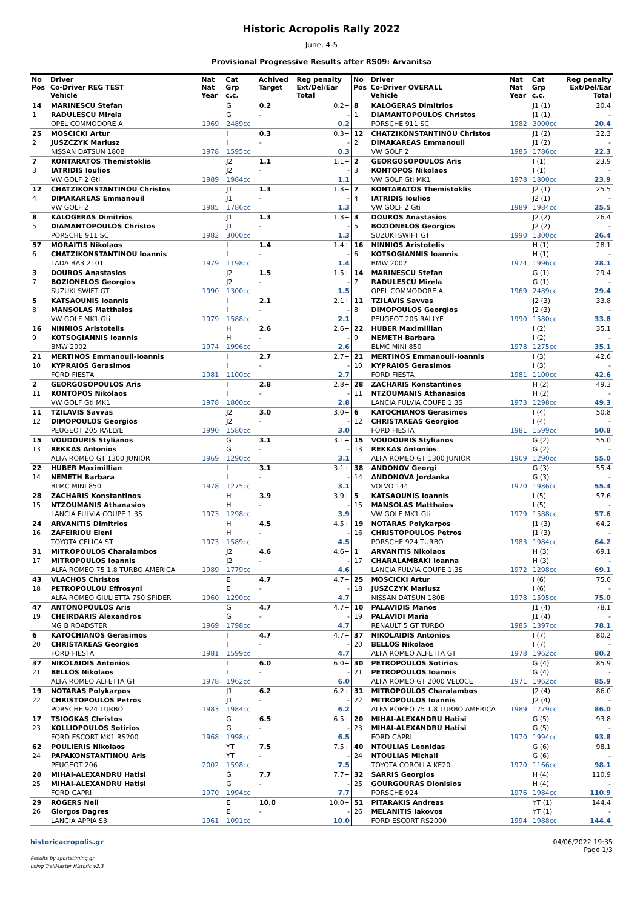Historic Acropolis Rally 2022
June, 4-5
Provisional Progressive Results after RS09: Arvanitsa
| No Pos | Driver Co-Driver REG TEST Vehicle | Nat Nat Year | Cat Grp c.c. | Achived Target | Reg penalty Ext/Del/Ear Total |
| --- | --- | --- | --- | --- | --- |
| 14 | MARINESCU Stefan | | G | 0.2 | 0.2+ |
| 1 | RADULESCU Mirela | | G | - | - |
| | OPEL COMMODORE A | 1969 | 2489cc | | 0.2 |
| 25 | MOSCICKI Artur | | I | 0.3 | 0.3+ |
| 2 | JUSZCZYK Mariusz | | I | - | - |
| | NISSAN DATSUN 180B | 1978 | 1595cc | | 0.3 |
| 7 | KONTARATOS Themistoklis | | J2 | 1.1 | 1.1+ |
| 3 | IATRIDIS Ioulios | | J2 | - | - |
| | VW GOLF 2 Gti | 1989 | 1984cc | | 1.1 |
| 12 | CHATZIKONSTANTINOU Christos | | J1 | 1.3 | 1.3+ |
| 4 | DIMAKAREAS Emmanouil | | J1 | - | - |
| | VW GOLF 2 | 1985 | 1786cc | | 1.3 |
| 8 | KALOGERAS Dimitrios | | J1 | 1.3 | 1.3+ |
| 5 | DIAMANTOPOULOS Christos | | J1 | - | - |
| | PORSCHE 911 SC | 1982 | 3000cc | | 1.3 |
| 57 | MORAITIS Nikolaos | | I | 1.4 | 1.4+ |
| 6 | CHATZIKONSTANTINOU Ioannis | | I | - | - |
| | LADA BA3 2101 | 1979 | 1198cc | | 1.4 |
| 3 | DOUROS Anastasios | | J2 | 1.5 | 1.5+ |
| 7 | BOZIONELOS Georgios | | J2 | - | - |
| | SUZUKI SWIFT GT | 1990 | 1300cc | | 1.5 |
| 5 | KATSAOUNIS Ioannis | | I | 2.1 | 2.1+ |
| 8 | MANSOLAS Matthaios | | I | - | - |
| | VW GOLF MK1 Gti | 1979 | 1588cc | | 2.1 |
| 16 | NINNIOS Aristotelis | | H | 2.6 | 2.6+ |
| 9 | KOTSOGIANNIS Ioannis | | H | - | - |
| | BMW 2002 | 1974 | 1996cc | | 2.6 |
| 21 | MERTINOS Emmanouil-Ioannis | | I | 2.7 | 2.7+ |
| 10 | KYPRAIOS Gerasimos | | I | - | - |
| | FORD FIESTA | 1981 | 1100cc | | 2.7 |
| 2 | GEORGOSOPOULOS Aris | | I | 2.8 | 2.8+ |
| 11 | KONTOPOS Nikolaos | | I | - | - |
| | VW GOLF Gti MK1 | 1978 | 1800cc | | 2.8 |
| 11 | TZILAVIS Savvas | | J2 | 3.0 | 3.0+ |
| 12 | DIMOPOULOS Georgios | | J2 | - | - |
| | PEUGEOT 205 RALLYE | 1990 | 1580cc | | 3.0 |
| 15 | VOUDOURIS Stylianos | | G | 3.1 | 3.1+ |
| 13 | REKKAS Antonios | | G | - | - |
| | ALFA ROMEO GT 1300 JUNIOR | 1969 | 1290cc | | 3.1 |
| 22 | HUBER Maximillian | | I | 3.1 | 3.1+ |
| 14 | NEMETH Barbara | | I | - | - |
| | BLMC MINI 850 | 1978 | 1275cc | | 3.1 |
| 28 | ZACHARIS Konstantinos | | H | 3.9 | 3.9+ |
| 15 | NTZOUMANIS Athanasios | | H | - | - |
| | LANCIA FULVIA COUPE 1.3S | 1973 | 1298cc | | 3.9 |
| 24 | ARVANITIS Dimitrios | | H | 4.5 | 4.5+ |
| 16 | ZAFEIRIOU Eleni | | H | - | - |
| | TOYOTA CELICA ST | 1973 | 1589cc | | 4.5 |
| 31 | MITROPOULOS Charalambos | | J2 | 4.6 | 4.6+ |
| 17 | MITROPOULOS Ioannis | | J2 | - | - |
| | ALFA ROMEO 75 1.8 TURBO AMERICA | 1989 | 1779cc | | 4.6 |
| 43 | VLACHOS Christos | | E | 4.7 | 4.7+ |
| 18 | PETROPOULOU Effrosyni | | E | - | - |
| | ALFA ROMEO GIULIETTA 750 SPIDER | 1960 | 1290cc | | 4.7 |
| 47 | ANTONOPOULOS Aris | | G | 4.7 | 4.7+ |
| 19 | CHEIRDARIS Alexandros | | G | - | - |
| | MG B ROADSTER | 1969 | 1798cc | | 4.7 |
| 6 | KATOCHIANOS Gerasimos | | I | 4.7 | 4.7+ |
| 20 | CHRISTAKEAS Georgios | | I | - | - |
| | FORD FIESTA | 1981 | 1599cc | | 4.7 |
| 37 | NIKOLAIDIS Antonios | | I | 6.0 | 6.0+ |
| 21 | BELLOS Nikolaos | | I | - | - |
| | ALFA ROMEO ALFETTA GT | 1978 | 1962cc | | 6.0 |
| 19 | NOTARAS Polykarpos | | J1 | 6.2 | 6.2+ |
| 22 | CHRISTOPOULOS Petros | | J1 | - | - |
| | PORSCHE 924 TURBO | 1983 | 1984cc | | 6.2 |
| 17 | TSIOGKAS Christos | | G | 6.5 | 6.5+ |
| 23 | KOLLIOPOULOS Sotirios | | G | - | - |
| | FORD ESCORT MK1 RS200 | 1968 | 1998cc | | 6.5 |
| 62 | POULIERIS Nikolaos | | YT | 7.5 | 7.5+ |
| 24 | PAPAKONSTANTINOU Aris | | YT | - | - |
| | PEUGEOT 206 | 2002 | 1598cc | | 7.5 |
| 20 | MIHAI-ALEXANDRU Hatisi | | G | 7.7 | 7.7+ |
| 25 | MIHAI-ALEXANDRU Hatisi | | G | - | - |
| | FORD CAPRI | 1970 | 1994cc | | 7.7 |
| 29 | ROGERS Neil | | E | 10.0 | 10.0+ |
| 26 | Giorgos Dagres | | E | - | - |
| | LANCIA APPIA S3 | 1961 | 1091cc | | 10.0 |
| No Pos | Driver Co-Driver OVERALL Vehicle | Nat Nat Year | Cat Grp c.c. | Reg penalty Ext/Del/Ear Total |
| --- | --- | --- | --- | --- |
| 8 | KALOGERAS Dimitrios | | J1 (1) | 20.4 |
| 1 | DIAMANTOPOULOS Christos | | J1 (1) | - |
| | PORSCHE 911 SC | 1982 | 3000cc | 20.4 |
| 12 | CHATZIKONSTANTINOU Christos | | J1 (2) | 22.3 |
| 2 | DIMAKAREAS Emmanouil | | J1 (2) | - |
| | VW GOLF 2 | 1985 | 1786cc | 22.3 |
| 2 | GEORGOSOPOULOS Aris | | I (1) | 23.9 |
| 3 | KONTOPOS Nikolaos | | I (1) | - |
| | VW GOLF Gti MK1 | 1978 | 1800cc | 23.9 |
| 7 | KONTARATOS Themistoklis | | J2 (1) | 25.5 |
| 4 | IATRIDIS Ioulios | | J2 (1) | - |
| | VW GOLF 2 Gti | 1989 | 1984cc | 25.5 |
| 3 | DOUROS Anastasios | | J2 (2) | 26.4 |
| 5 | BOZIONELOS Georgios | | J2 (2) | - |
| | SUZUKI SWIFT GT | 1990 | 1300cc | 26.4 |
| 16 | NINNIOS Aristotelis | | H (1) | 28.1 |
| 6 | KOTSOGIANNIS Ioannis | | H (1) | - |
| | BMW 2002 | 1974 | 1996cc | 28.1 |
| 14 | MARINESCU Stefan | | G (1) | 29.4 |
| 7 | RADULESCU Mirela | | G (1) | - |
| | OPEL COMMODORE A | 1969 | 2489cc | 29.4 |
| 11 | TZILAVIS Savvas | | J2 (3) | 33.8 |
| 8 | DIMOPOULOS Georgios | | J2 (3) | - |
| | PEUGEOT 205 RALLYE | 1990 | 1580cc | 33.8 |
| 22 | HUBER Maximillian | | I (2) | 35.1 |
| 9 | NEMETH Barbara | | I (2) | - |
| | BLMC MINI 850 | 1978 | 1275cc | 35.1 |
| 21 | MERTINOS Emmanouil-Ioannis | | I (3) | 42.6 |
| 10 | KYPRAIOS Gerasimos | | I (3) | - |
| | FORD FIESTA | 1981 | 1100cc | 42.6 |
| 28 | ZACHARIS Konstantinos | | H (2) | 49.3 |
| 11 | NTZOUMANIS Athanasios | | H (2) | - |
| | LANCIA FULVIA COUPE 1.3S | 1973 | 1298cc | 49.3 |
| 6 | KATOCHIANOS Gerasimos | | I (4) | 50.8 |
| 12 | CHRISTAKEAS Georgios | | I (4) | - |
| | FORD FIESTA | 1981 | 1599cc | 50.8 |
| 15 | VOUDOURIS Stylianos | | G (2) | 55.0 |
| 13 | REKKAS Antonios | | G (2) | - |
| | ALFA ROMEO GT 1300 JUNIOR | 1969 | 1290cc | 55.0 |
| 38 | ANDONOV Georgi | | G (3) | 55.4 |
| 14 | ANDONOVA Jordanka | | G (3) | - |
| | VOLVO 144 | 1970 | 1986cc | 55.4 |
| 5 | KATSAOUNIS Ioannis | | I (5) | 57.6 |
| 15 | MANSOLAS Matthaios | | I (5) | - |
| | VW GOLF MK1 Gti | 1979 | 1588cc | 57.6 |
| 19 | NOTARAS Polykarpos | | J1 (3) | 64.2 |
| 16 | CHRISTOPOULOS Petros | | J1 (3) | - |
| | PORSCHE 924 TURBO | 1983 | 1984cc | 64.2 |
| 1 | ARVANITIS Nikolaos | | H (3) | 69.1 |
| 17 | CHARALAMBAKI Ioanna | | H (3) | - |
| | LANCIA FULVIA COUPE 1.3S | 1972 | 1298cc | 69.1 |
| 25 | MOSCICKI Artur | | I (6) | 75.0 |
| 18 | JUSZCZYK Mariusz | | I (6) | - |
| | NISSAN DATSUN 180B | 1978 | 1595cc | 75.0 |
| 10 | PALAVIDIS Manos | | J1 (4) | 78.1 |
| 19 | PALAVIDI Maria | | J1 (4) | - |
| | RENAULT 5 GT TURBO | 1985 | 1397cc | 78.1 |
| 37 | NIKOLAIDIS Antonios | | I (7) | 80.2 |
| 20 | BELLOS Nikolaos | | I (7) | - |
| | ALFA ROMEO ALFETTA GT | 1978 | 1962cc | 80.2 |
| 30 | PETROPOULOS Sotirios | | G (4) | 85.9 |
| 21 | PETROPOULOS Ioannis | | G (4) | - |
| | ALFA ROMEO GT 2000 VELOCE | 1971 | 1962cc | 85.9 |
| 31 | MITROPOULOS Charalambos | | J2 (4) | 86.0 |
| 22 | MITROPOULOS Ioannis | | J2 (4) | - |
| | ALFA ROMEO 75 1.8 TURBO AMERICA | 1989 | 1779cc | 86.0 |
| 20 | MIHAI-ALEXANDRU Hatisi | | G (5) | 93.8 |
| 23 | MIHAI-ALEXANDRU Hatisi | | G (5) | - |
| | FORD CAPRI | 1970 | 1994cc | 93.8 |
| 40 | NTOULIAS Leonidas | | G (6) | 98.1 |
| 24 | NTOULIAS Michail | | G (6) | - |
| | TOYOTA COROLLA KE20 | 1970 | 1166cc | 98.1 |
| 32 | SARRIS Georgios | | H (4) | 110.9 |
| 25 | GOURGOURAS Dionisios | | H (4) | - |
| | PORSCHE 924 | 1976 | 1984cc | 110.9 |
| 51 | PITARAKIS Andreas | | YT (1) | 144.4 |
| 26 | MELANITIS Iakovos | | YT (1) | - |
| | FORD ESCORT RS2000 | 1994 | 1988cc | 144.4 |
historicacropolis.gr
Results by sportstiming.gr
using TrailMaster Historic v2.3
04/06/2022 19:35
Page 1/3